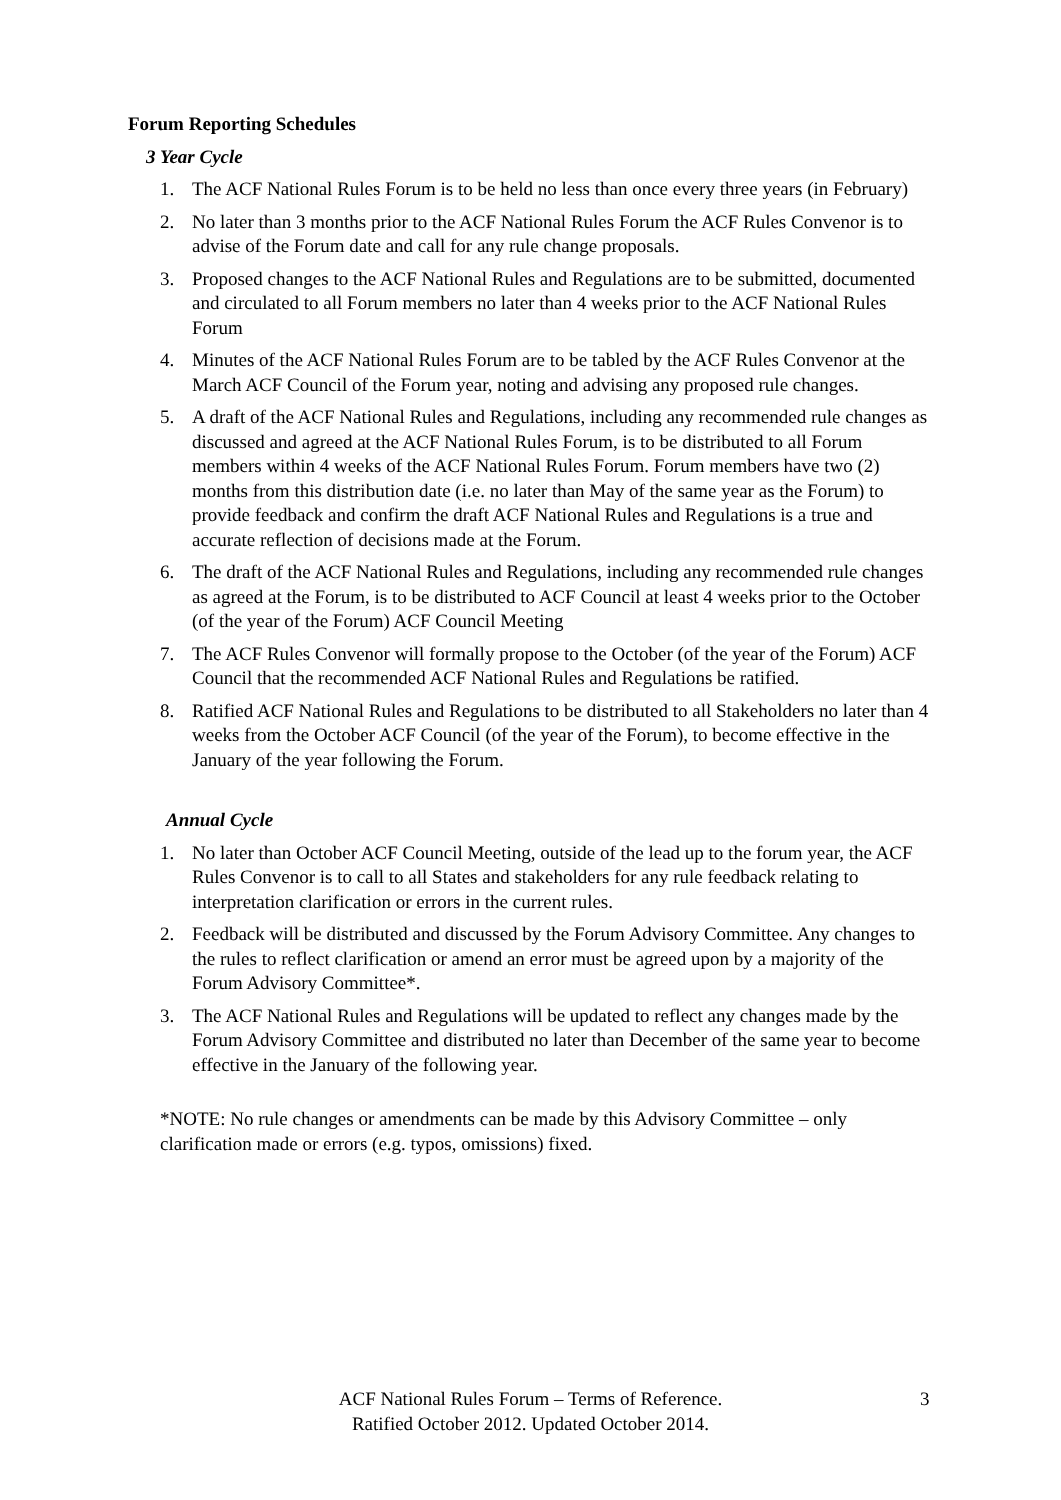Forum Reporting Schedules
3 Year Cycle
1. The ACF National Rules Forum is to be held no less than once every three years (in February)
2. No later than 3 months prior to the ACF National Rules Forum the ACF Rules Convenor is to advise of the Forum date and call for any rule change proposals.
3. Proposed changes to the ACF National Rules and Regulations are to be submitted, documented and circulated to all Forum members no later than 4 weeks prior to the ACF National Rules Forum
4. Minutes of the ACF National Rules Forum are to be tabled by the ACF Rules Convenor at the March ACF Council of the Forum year, noting and advising any proposed rule changes.
5. A draft of the ACF National Rules and Regulations, including any recommended rule changes as discussed and agreed at the ACF National Rules Forum, is to be distributed to all Forum members within 4 weeks of the ACF National Rules Forum. Forum members have two (2) months from this distribution date (i.e. no later than May of the same year as the Forum) to provide feedback and confirm the draft ACF National Rules and Regulations is a true and accurate reflection of decisions made at the Forum.
6. The draft of the ACF National Rules and Regulations, including any recommended rule changes as agreed at the Forum, is to be distributed to ACF Council at least 4 weeks prior to the October (of the year of the Forum) ACF Council Meeting
7. The ACF Rules Convenor will formally propose to the October (of the year of the Forum) ACF Council that the recommended ACF National Rules and Regulations be ratified.
8. Ratified ACF National Rules and Regulations to be distributed to all Stakeholders no later than 4 weeks from the October ACF Council (of the year of the Forum), to become effective in the January of the year following the Forum.
Annual Cycle
1. No later than October ACF Council Meeting, outside of the lead up to the forum year, the ACF Rules Convenor is to call to all States and stakeholders for any rule feedback relating to interpretation clarification or errors in the current rules.
2. Feedback will be distributed and discussed by the Forum Advisory Committee. Any changes to the rules to reflect clarification or amend an error must be agreed upon by a majority of the Forum Advisory Committee*.
3. The ACF National Rules and Regulations will be updated to reflect any changes made by the Forum Advisory Committee and distributed no later than December of the same year to become effective in the January of the following year.
*NOTE: No rule changes or amendments can be made by this Advisory Committee – only clarification made or errors (e.g. typos, omissions) fixed.
ACF National Rules Forum – Terms of Reference.
Ratified October 2012. Updated October 2014.
3